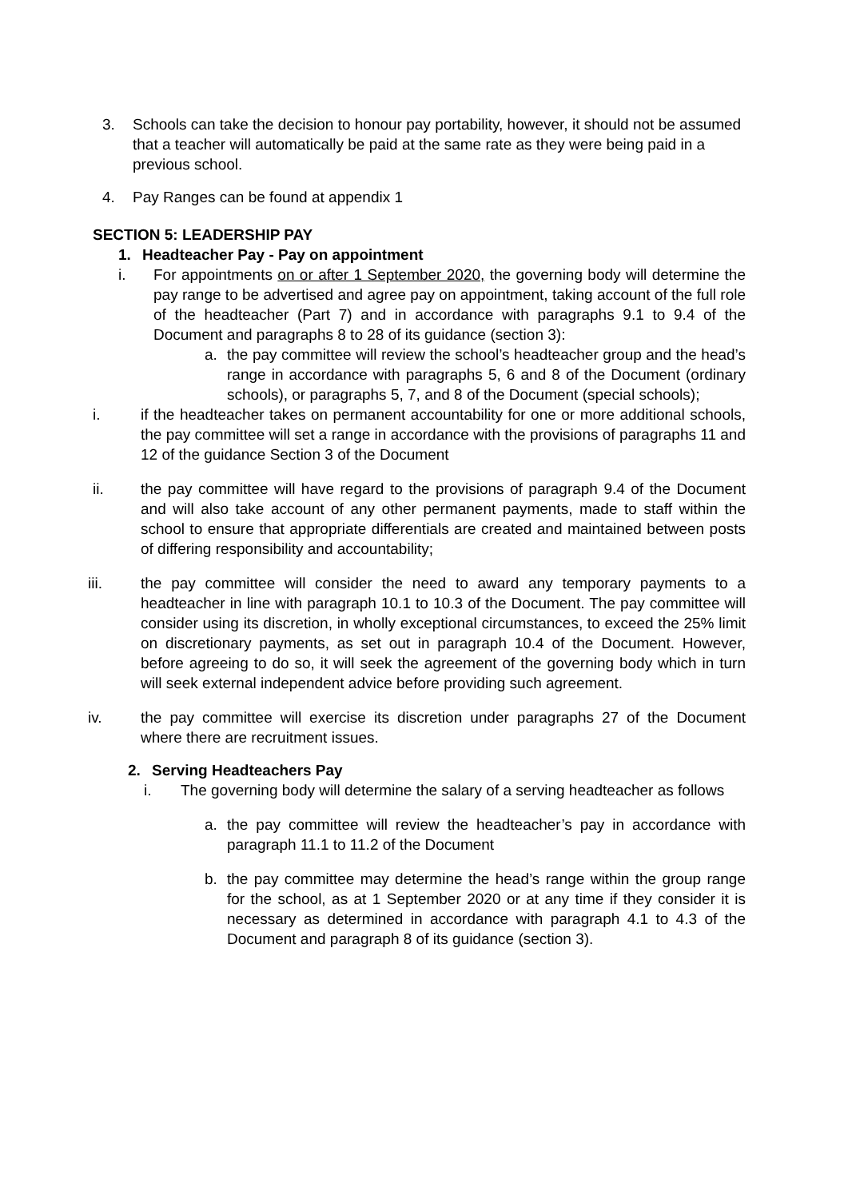3. Schools can take the decision to honour pay portability, however, it should not be assumed that a teacher will automatically be paid at the same rate as they were being paid in a previous school.
4. Pay Ranges can be found at appendix 1
SECTION 5: LEADERSHIP PAY
1. Headteacher Pay - Pay on appointment
i. For appointments on or after 1 September 2020, the governing body will determine the pay range to be advertised and agree pay on appointment, taking account of the full role of the headteacher (Part 7) and in accordance with paragraphs 9.1 to 9.4 of the Document and paragraphs 8 to 28 of its guidance (section 3):
a. the pay committee will review the school’s headteacher group and the head’s range in accordance with paragraphs 5, 6 and 8 of the Document (ordinary schools), or paragraphs 5, 7, and 8 of the Document (special schools);
i. if the headteacher takes on permanent accountability for one or more additional schools, the pay committee will set a range in accordance with the provisions of paragraphs 11 and 12 of the guidance Section 3 of the Document
ii. the pay committee will have regard to the provisions of paragraph 9.4 of the Document and will also take account of any other permanent payments, made to staff within the school to ensure that appropriate differentials are created and maintained between posts of differing responsibility and accountability;
iii. the pay committee will consider the need to award any temporary payments to a headteacher in line with paragraph 10.1 to 10.3 of the Document. The pay committee will consider using its discretion, in wholly exceptional circumstances, to exceed the 25% limit on discretionary payments, as set out in paragraph 10.4 of the Document. However, before agreeing to do so, it will seek the agreement of the governing body which in turn will seek external independent advice before providing such agreement.
iv. the pay committee will exercise its discretion under paragraphs 27 of the Document where there are recruitment issues.
2. Serving Headteachers Pay
i. The governing body will determine the salary of a serving headteacher as follows
a. the pay committee will review the headteacher’s pay in accordance with paragraph 11.1 to 11.2 of the Document
b. the pay committee may determine the head’s range within the group range for the school, as at 1 September 2020 or at any time if they consider it is necessary as determined in accordance with paragraph 4.1 to 4.3 of the Document and paragraph 8 of its guidance (section 3).